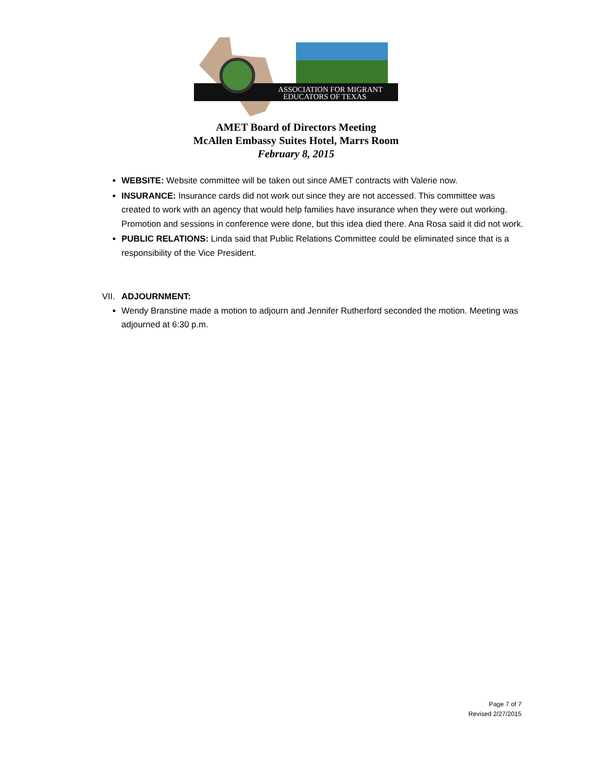ASSOCIATION FOR MIGRANT
EDUCATORS OF TEXAS
AMET Board of Directors Meeting
McAllen Embassy Suites Hotel, Marrs Room
February 8, 2015
WEBSITE: Website committee will be taken out since AMET contracts with Valerie now.
INSURANCE: Insurance cards did not work out since they are not accessed. This committee was created to work with an agency that would help families have insurance when they were out working. Promotion and sessions in conference were done, but this idea died there. Ana Rosa said it did not work.
PUBLIC RELATIONS: Linda said that Public Relations Committee could be eliminated since that is a responsibility of the Vice President.
VII. ADJOURNMENT:
Wendy Branstine made a motion to adjourn and Jennifer Rutherford seconded the motion. Meeting was adjourned at 6:30 p.m.
Page 7 of 7
Revised 2/27/2015